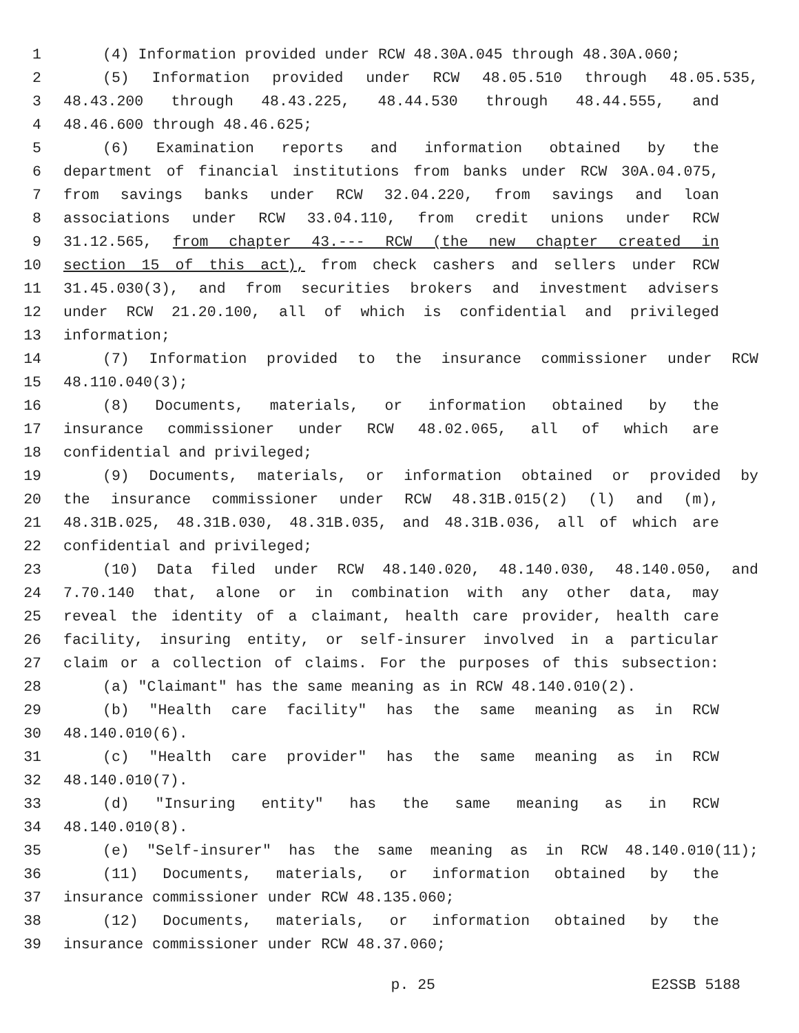1 (4) Information provided under RCW 48.30A.045 through 48.30A.060;
2 (5) Information provided under RCW 48.05.510 through 48.05.535,
3 48.43.200 through 48.43.225, 48.44.530 through 48.44.555, and
4 48.46.600 through 48.46.625;
5 (6) Examination reports and information obtained by the
6 department of financial institutions from banks under RCW 30A.04.075,
7 from savings banks under RCW 32.04.220, from savings and loan
8 associations under RCW 33.04.110, from credit unions under RCW
9 31.12.565, from chapter 43.--- RCW (the new chapter created in
10 section 15 of this act), from check cashers and sellers under RCW
11 31.45.030(3), and from securities brokers and investment advisers
12 under RCW 21.20.100, all of which is confidential and privileged
13 information;
14 (7) Information provided to the insurance commissioner under RCW
15 48.110.040(3);
16 (8) Documents, materials, or information obtained by the
17 insurance commissioner under RCW 48.02.065, all of which are
18 confidential and privileged;
19 (9) Documents, materials, or information obtained or provided by
20 the insurance commissioner under RCW 48.31B.015(2) (l) and (m),
21 48.31B.025, 48.31B.030, 48.31B.035, and 48.31B.036, all of which are
22 confidential and privileged;
23 (10) Data filed under RCW 48.140.020, 48.140.030, 48.140.050, and
24 7.70.140 that, alone or in combination with any other data, may
25 reveal the identity of a claimant, health care provider, health care
26 facility, insuring entity, or self-insurer involved in a particular
27 claim or a collection of claims. For the purposes of this subsection:
28 (a) "Claimant" has the same meaning as in RCW 48.140.010(2).
29 (b) "Health care facility" has the same meaning as in RCW
30 48.140.010(6).
31 (c) "Health care provider" has the same meaning as in RCW
32 48.140.010(7).
33 (d) "Insuring entity" has the same meaning as in RCW
34 48.140.010(8).
35 (e) "Self-insurer" has the same meaning as in RCW 48.140.010(11);
36 (11) Documents, materials, or information obtained by the
37 insurance commissioner under RCW 48.135.060;
38 (12) Documents, materials, or information obtained by the
39 insurance commissioner under RCW 48.37.060;
p. 25 E2SSB 5188